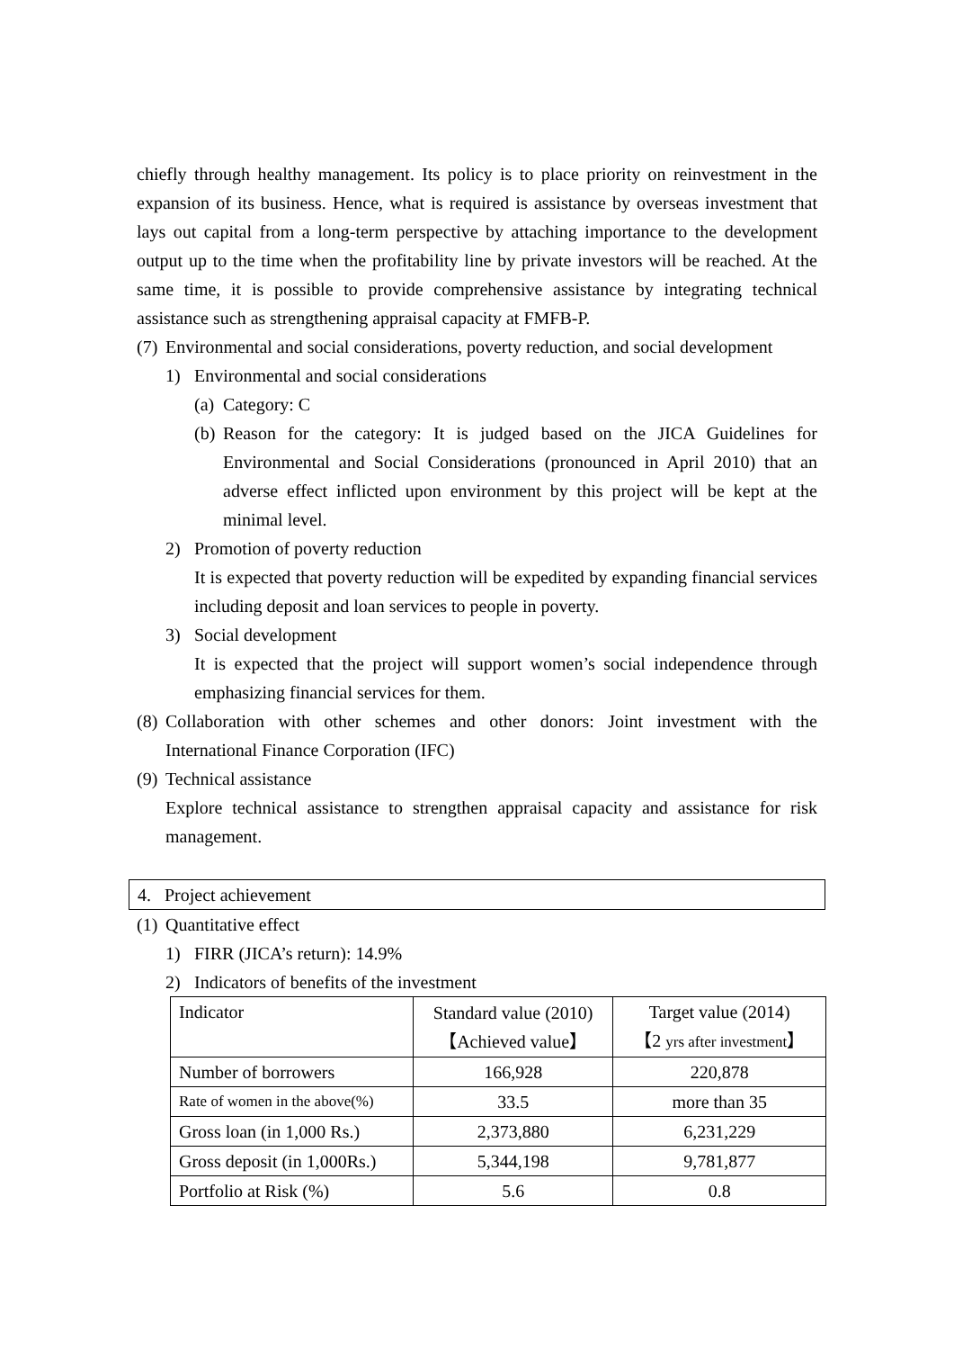chiefly through healthy management. Its policy is to place priority on reinvestment in the expansion of its business. Hence, what is required is assistance by overseas investment that lays out capital from a long-term perspective by attaching importance to the development output up to the time when the profitability line by private investors will be reached. At the same time, it is possible to provide comprehensive assistance by integrating technical assistance such as strengthening appraisal capacity at FMFB-P.
(7) Environmental and social considerations, poverty reduction, and social development
1) Environmental and social considerations
(a) Category: C
(b) Reason for the category: It is judged based on the JICA Guidelines for Environmental and Social Considerations (pronounced in April 2010) that an adverse effect inflicted upon environment by this project will be kept at the minimal level.
2) Promotion of poverty reduction
It is expected that poverty reduction will be expedited by expanding financial services including deposit and loan services to people in poverty.
3) Social development
It is expected that the project will support women’s social independence through emphasizing financial services for them.
(8) Collaboration with other schemes and other donors: Joint investment with the International Finance Corporation (IFC)
(9) Technical assistance
Explore technical assistance to strengthen appraisal capacity and assistance for risk management.
4. Project achievement
(1) Quantitative effect
1) FIRR (JICA’s return): 14.9%
2) Indicators of benefits of the investment
| Indicator | Standard value (2010) 【Achieved value】 | Target value (2014) 【2 yrs after investment 】 |
| Number of borrowers | 166,928 | 220,878 |
| Rate of women in the above(%) | 33.5 | more than 35 |
| Gross loan (in 1,000 Rs.) | 2,373,880 | 6,231,229 |
| Gross deposit (in 1,000Rs.) | 5,344,198 | 9,781,877 |
| Portfolio at Risk (%) | 5.6 | 0.8 |